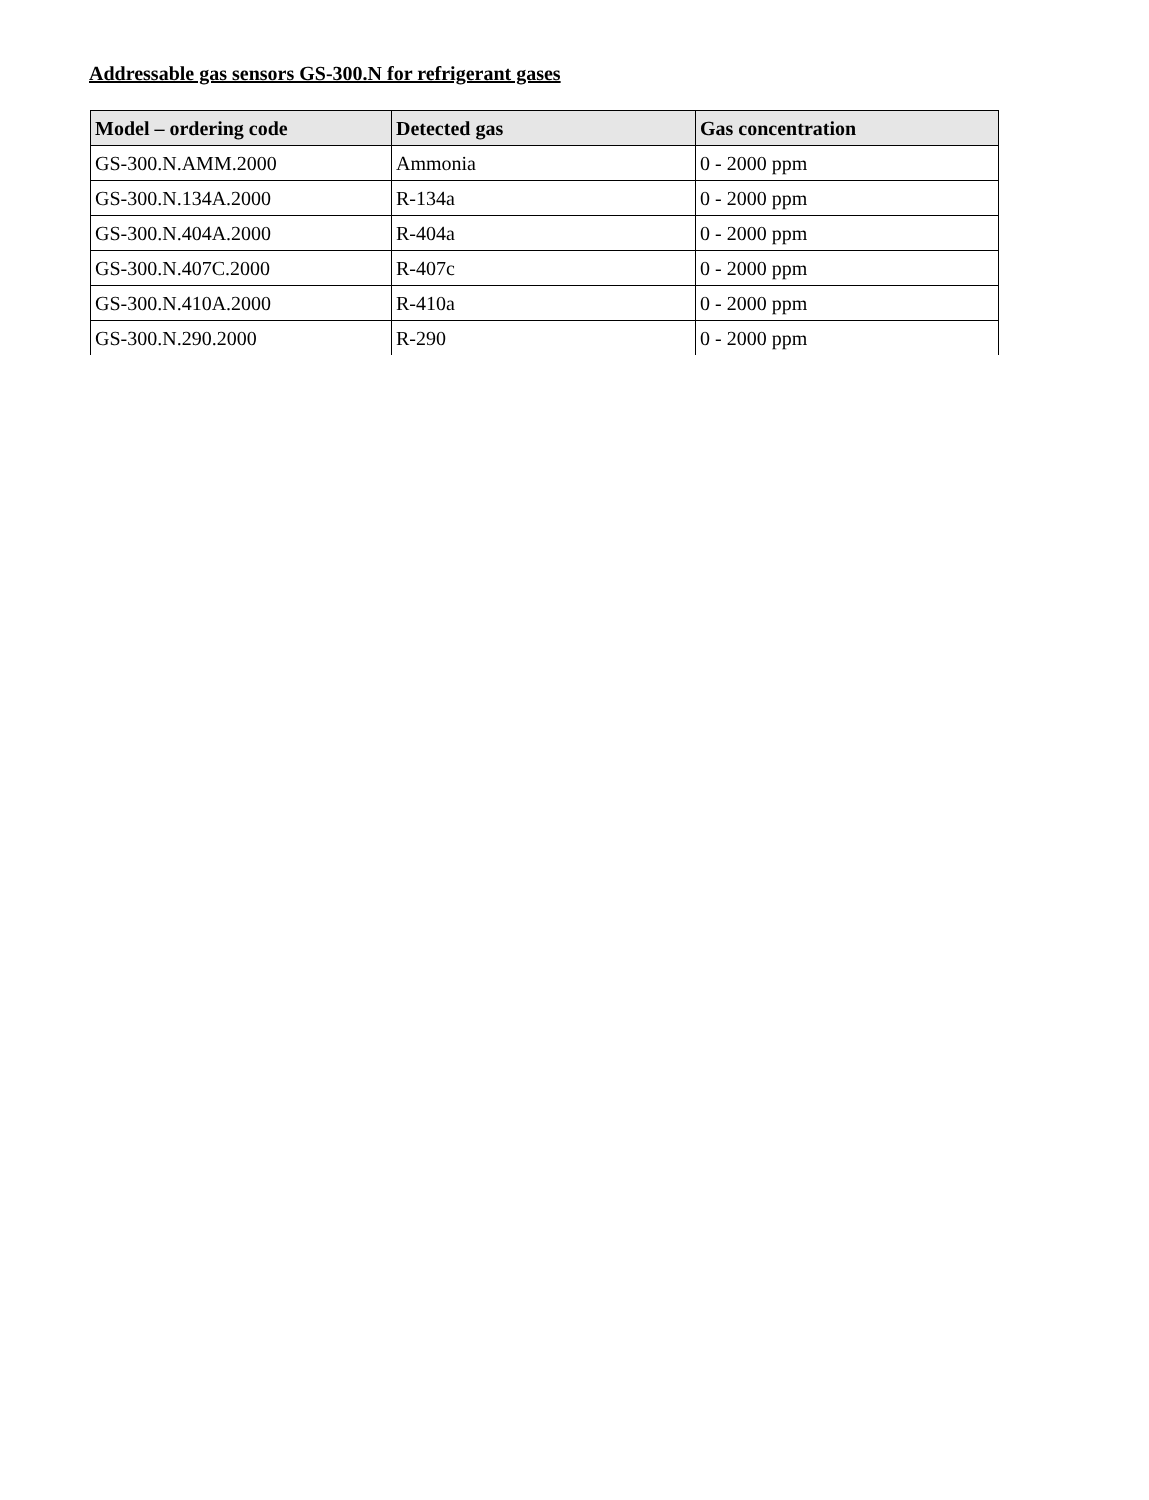Addressable gas sensors GS-300.N for refrigerant gases
| Model – ordering code | Detected gas | Gas concentration |
| --- | --- | --- |
| GS-300.N.AMM.2000 | Ammonia | 0 - 2000 ppm |
| GS-300.N.134A.2000 | R-134a | 0 - 2000 ppm |
| GS-300.N.404A.2000 | R-404a | 0 - 2000 ppm |
| GS-300.N.407C.2000 | R-407c | 0 - 2000 ppm |
| GS-300.N.410A.2000 | R-410a | 0 - 2000 ppm |
| GS-300.N.290.2000 | R-290 | 0 - 2000 ppm |